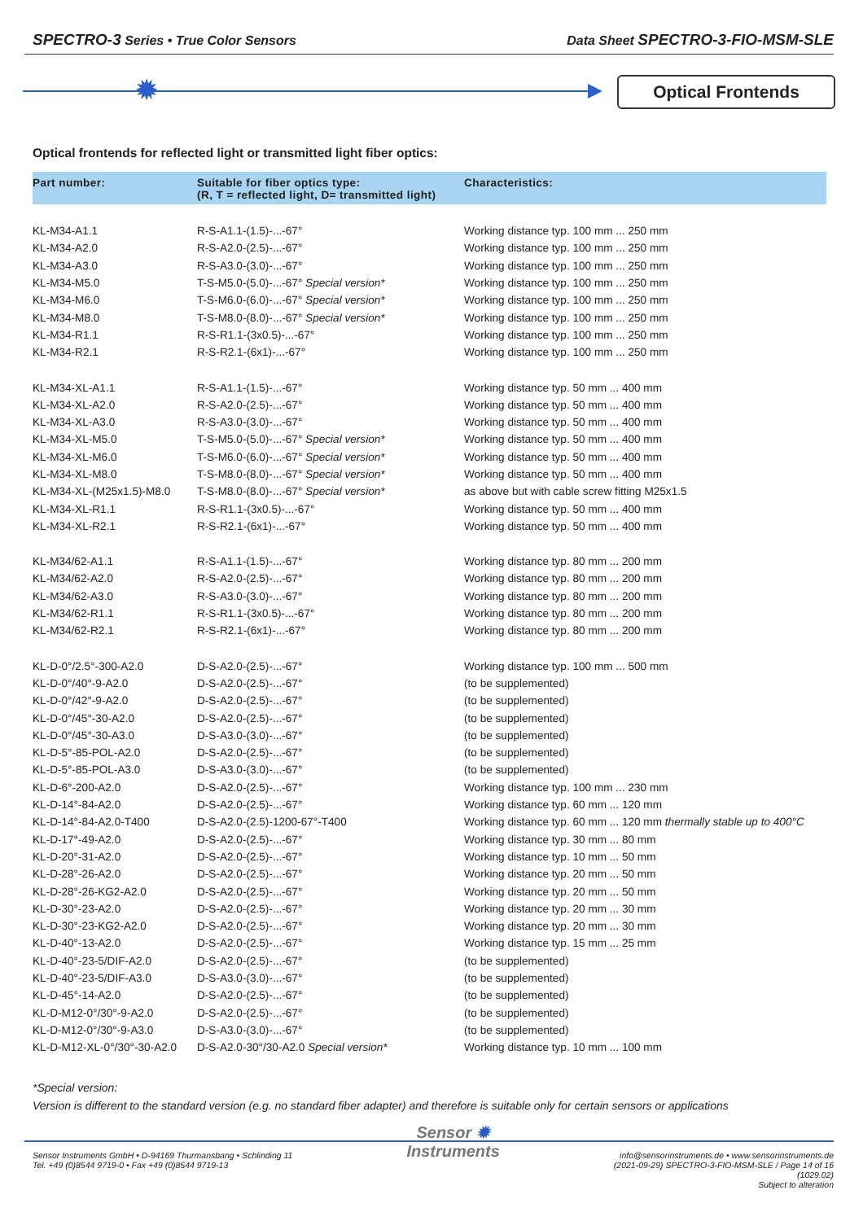SPECTRO-3 Series • True Color Sensors Data Sheet SPECTRO-3-FIO-MSM-SLE
✹ Optical Frontends
Optical frontends for reflected light or transmitted light fiber optics:
| Part number: | Suitable for fiber optics type: (R, T = reflected light, D= transmitted light) | Characteristics: |
| --- | --- | --- |
| KL-M34-A1.1 | R-S-A1.1-(1.5)-...-67° | Working distance typ. 100 mm ... 250 mm |
| KL-M34-A2.0 | R-S-A2.0-(2.5)-...-67° | Working distance typ. 100 mm ... 250 mm |
| KL-M34-A3.0 | R-S-A3.0-(3.0)-...-67° | Working distance typ. 100 mm ... 250 mm |
| KL-M34-M5.0 | T-S-M5.0-(5.0)-...-67° Special version* | Working distance typ. 100 mm ... 250 mm |
| KL-M34-M6.0 | T-S-M6.0-(6.0)-...-67° Special version* | Working distance typ. 100 mm ... 250 mm |
| KL-M34-M8.0 | T-S-M8.0-(8.0)-...-67° Special version* | Working distance typ. 100 mm ... 250 mm |
| KL-M34-R1.1 | R-S-R1.1-(3x0.5)-...-67° | Working distance typ. 100 mm ... 250 mm |
| KL-M34-R2.1 | R-S-R2.1-(6x1)-...-67° | Working distance typ. 100 mm ... 250 mm |
| KL-M34-XL-A1.1 | R-S-A1.1-(1.5)-...-67° | Working distance typ. 50 mm ... 400 mm |
| KL-M34-XL-A2.0 | R-S-A2.0-(2.5)-...-67° | Working distance typ. 50 mm ... 400 mm |
| KL-M34-XL-A3.0 | R-S-A3.0-(3.0)-...-67° | Working distance typ. 50 mm ... 400 mm |
| KL-M34-XL-M5.0 | T-S-M5.0-(5.0)-...-67° Special version* | Working distance typ. 50 mm ... 400 mm |
| KL-M34-XL-M6.0 | T-S-M6.0-(6.0)-...-67° Special version* | Working distance typ. 50 mm ... 400 mm |
| KL-M34-XL-M8.0 | T-S-M8.0-(8.0)-...-67° Special version* | Working distance typ. 50 mm ... 400 mm |
| KL-M34-XL-(M25x1.5)-M8.0 | T-S-M8.0-(8.0)-...-67° Special version* | as above but with cable screw fitting M25x1.5 |
| KL-M34-XL-R1.1 | R-S-R1.1-(3x0.5)-...-67° | Working distance typ. 50 mm ... 400 mm |
| KL-M34-XL-R2.1 | R-S-R2.1-(6x1)-...-67° | Working distance typ. 50 mm ... 400 mm |
| KL-M34/62-A1.1 | R-S-A1.1-(1.5)-...-67° | Working distance typ. 80 mm ... 200 mm |
| KL-M34/62-A2.0 | R-S-A2.0-(2.5)-...-67° | Working distance typ. 80 mm ... 200 mm |
| KL-M34/62-A3.0 | R-S-A3.0-(3.0)-...-67° | Working distance typ. 80 mm ... 200 mm |
| KL-M34/62-R1.1 | R-S-R1.1-(3x0.5)-...-67° | Working distance typ. 80 mm ... 200 mm |
| KL-M34/62-R2.1 | R-S-R2.1-(6x1)-...-67° | Working distance typ. 80 mm ... 200 mm |
| KL-D-0°/2.5°-300-A2.0 | D-S-A2.0-(2.5)-...-67° | Working distance typ. 100 mm ... 500 mm |
| KL-D-0°/40°-9-A2.0 | D-S-A2.0-(2.5)-...-67° | (to be supplemented) |
| KL-D-0°/42°-9-A2.0 | D-S-A2.0-(2.5)-...-67° | (to be supplemented) |
| KL-D-0°/45°-30-A2.0 | D-S-A2.0-(2.5)-...-67° | (to be supplemented) |
| KL-D-0°/45°-30-A3.0 | D-S-A3.0-(3.0)-...-67° | (to be supplemented) |
| KL-D-5°-85-POL-A2.0 | D-S-A2.0-(2.5)-...-67° | (to be supplemented) |
| KL-D-5°-85-POL-A3.0 | D-S-A3.0-(3.0)-...-67° | (to be supplemented) |
| KL-D-6°-200-A2.0 | D-S-A2.0-(2.5)-...-67° | Working distance typ. 100 mm ... 230 mm |
| KL-D-14°-84-A2.0 | D-S-A2.0-(2.5)-...-67° | Working distance typ. 60 mm ... 120 mm |
| KL-D-14°-84-A2.0-T400 | D-S-A2.0-(2.5)-1200-67°-T400 | Working distance typ. 60 mm ... 120 mm thermally stable up to 400°C |
| KL-D-17°-49-A2.0 | D-S-A2.0-(2.5)-...-67° | Working distance typ. 30 mm ... 80 mm |
| KL-D-20°-31-A2.0 | D-S-A2.0-(2.5)-...-67° | Working distance typ. 10 mm ... 50 mm |
| KL-D-28°-26-A2.0 | D-S-A2.0-(2.5)-...-67° | Working distance typ. 20 mm ... 50 mm |
| KL-D-28°-26-KG2-A2.0 | D-S-A2.0-(2.5)-...-67° | Working distance typ. 20 mm ... 50 mm |
| KL-D-30°-23-A2.0 | D-S-A2.0-(2.5)-...-67° | Working distance typ. 20 mm ... 30 mm |
| KL-D-30°-23-KG2-A2.0 | D-S-A2.0-(2.5)-...-67° | Working distance typ. 20 mm ... 30 mm |
| KL-D-40°-13-A2.0 | D-S-A2.0-(2.5)-...-67° | Working distance typ. 15 mm ... 25 mm |
| KL-D-40°-23-5/DIF-A2.0 | D-S-A2.0-(2.5)-...-67° | (to be supplemented) |
| KL-D-40°-23-5/DIF-A3.0 | D-S-A3.0-(3.0)-...-67° | (to be supplemented) |
| KL-D-45°-14-A2.0 | D-S-A2.0-(2.5)-...-67° | (to be supplemented) |
| KL-D-M12-0°/30°-9-A2.0 | D-S-A2.0-(2.5)-...-67° | (to be supplemented) |
| KL-D-M12-0°/30°-9-A3.0 | D-S-A3.0-(3.0)-...-67° | (to be supplemented) |
| KL-D-M12-XL-0°/30°-30-A2.0 | D-S-A2.0-30°/30-A2.0 Special version* | Working distance typ. 10 mm ... 100 mm |
*Special version:
Version is different to the standard version (e.g. no standard fiber adapter) and therefore is suitable only for certain sensors or applications
Sensor Instruments GmbH • D-94169 Thurmansbang • Schlinding 11
Tel. +49 (0)8544 9719-0 • Fax +49 (0)8544 9719-13
Sensor ✹
Instruments
info@sensorinstruments.de • www.sensorinstruments.de
(2021-09-29) SPECTRO-3-FIO-MSM-SLE / Page 14 of 16
(1029.02)
Subject to alteration